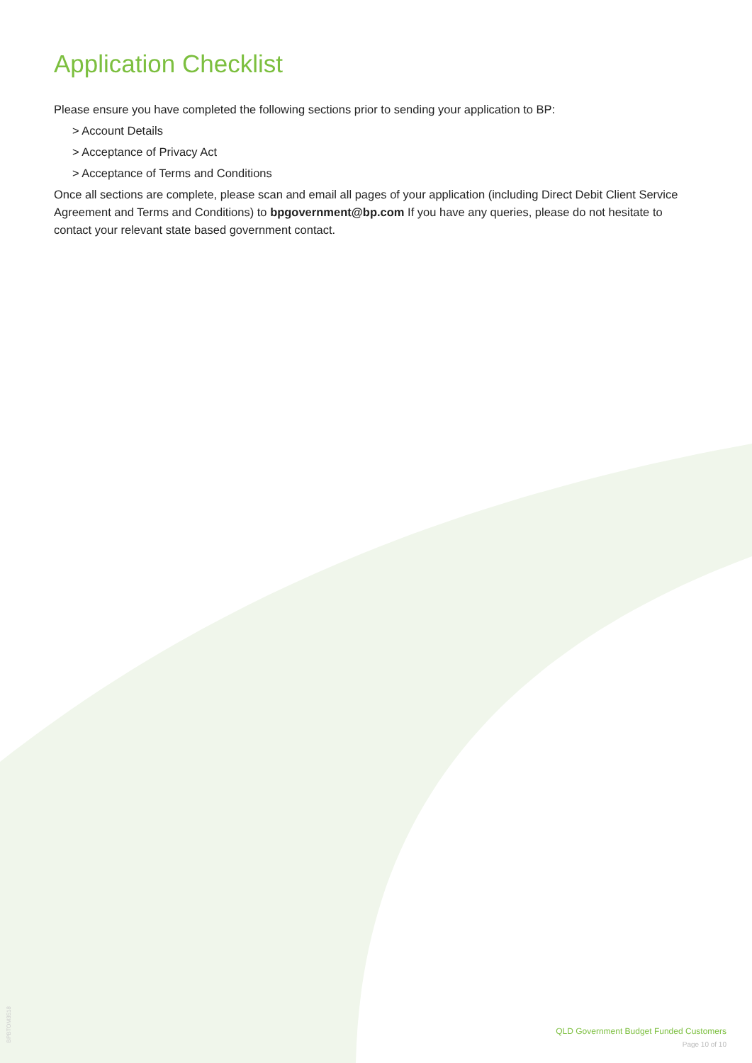Application Checklist
Please ensure you have completed the following sections prior to sending your application to BP:
> Account Details
> Acceptance of Privacy Act
> Acceptance of Terms and Conditions
Once all sections are complete, please scan and email all pages of your application (including Direct Debit Client Service Agreement and Terms and Conditions) to bpgovernment@bp.com If you have any queries, please do not hesitate to contact your relevant state based government contact.
BPBTOM3518
QLD Government Budget Funded Customers
Page 10 of 10